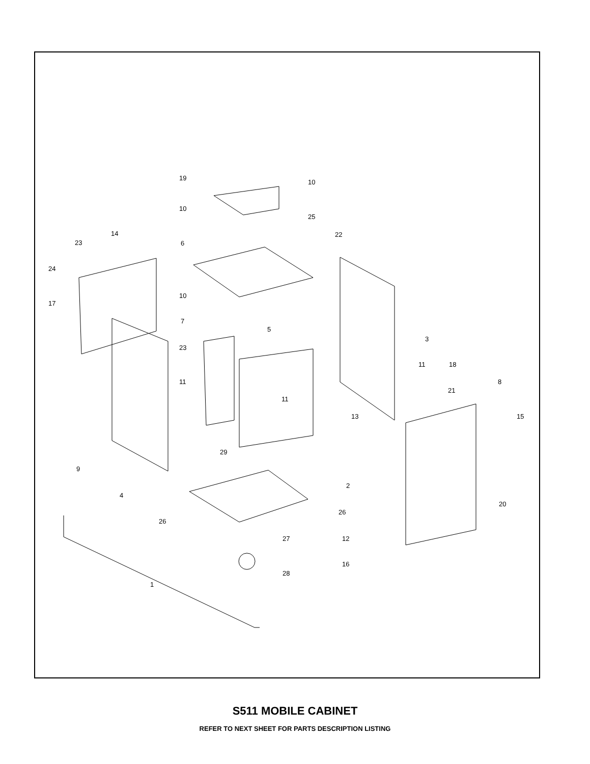19
10
10
25
22
14
23
6
24
10
17
7
5
3
23
11
18
11
8
21
11
13
15
29
9
2
4
20
26
26
27
12
16
28
1
S511 MOBILE CABINET
REFER TO NEXT SHEET FOR PARTS DESCRIPTION LISTING